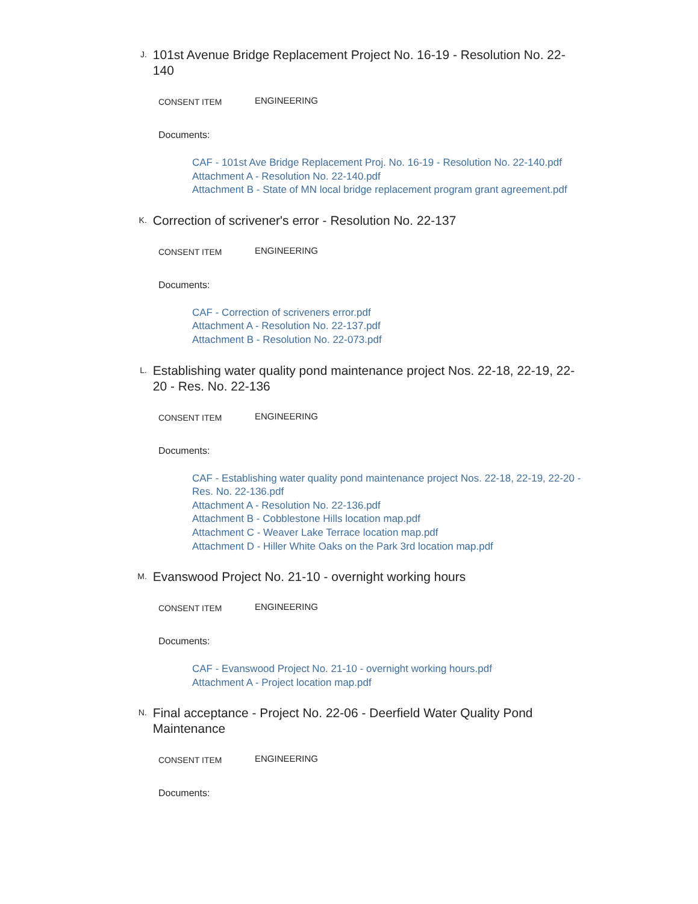J.
101st Avenue Bridge Replacement Project No. 16-19 - Resolution No. 22-140
CONSENT ITEM
ENGINEERING
Documents:
CAF - 101st Ave Bridge Replacement Proj. No. 16-19 - Resolution No. 22-140.pdf
Attachment A - Resolution No. 22-140.pdf
Attachment B - State of MN local bridge replacement program grant agreement.pdf
K.
Correction of scrivener's error - Resolution No. 22-137
CONSENT ITEM
ENGINEERING
Documents:
CAF - Correction of scriveners error.pdf
Attachment A - Resolution No. 22-137.pdf
Attachment B - Resolution No. 22-073.pdf
L.
Establishing water quality pond maintenance project Nos. 22-18, 22-19, 22-20 - Res. No. 22-136
CONSENT ITEM
ENGINEERING
Documents:
CAF - Establishing water quality pond maintenance project Nos. 22-18, 22-19, 22-20 - Res. No. 22-136.pdf
Attachment A - Resolution No. 22-136.pdf
Attachment B - Cobblestone Hills location map.pdf
Attachment C - Weaver Lake Terrace location map.pdf
Attachment D - Hiller White Oaks on the Park 3rd location map.pdf
M.
Evanswood Project No. 21-10 - overnight working hours
CONSENT ITEM
ENGINEERING
Documents:
CAF - Evanswood Project No. 21-10 - overnight working hours.pdf
Attachment A - Project location map.pdf
N.
Final acceptance - Project No. 22-06 - Deerfield Water Quality Pond Maintenance
CONSENT ITEM
ENGINEERING
Documents: